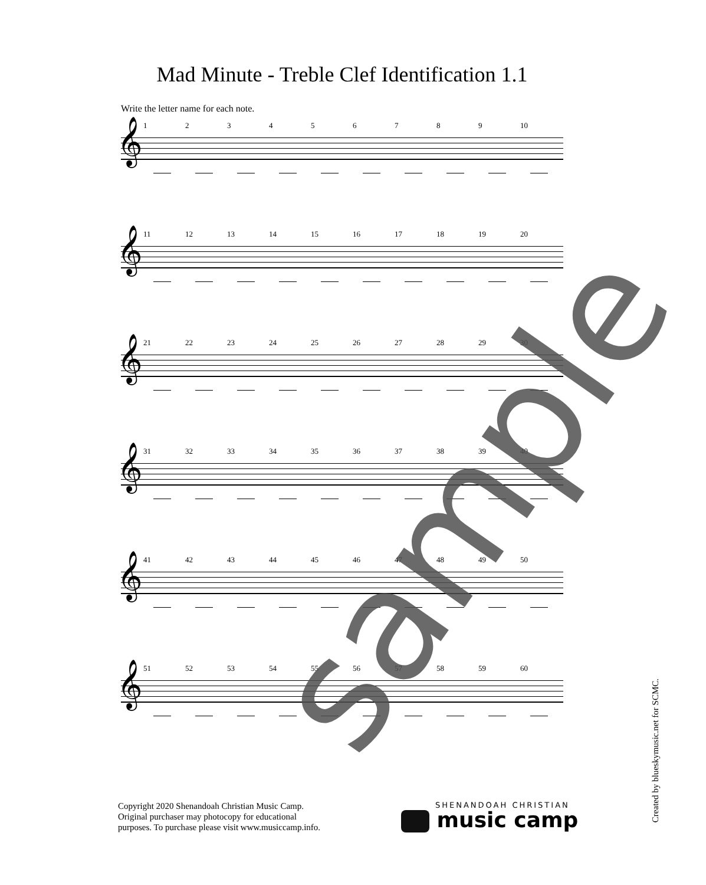Mad Minute - Treble Clef Identification 1.1
Write the letter name for each note.
123456789 10
𝄞
11 12 13 14 15 16 17 18 19 20
𝄞
21 22 23 24 25 26 27 28 29 30
𝄞
31 32 33 34 35 36 37 38 39 40
𝄞
41 42 43 44 45 46 47 48 49 50
𝄞
51 52 53 54 55 56 57 58 59 60
𝄞
sample
Copyright 2020 Shenandoah Christian Music Camp.
Original purchaser may photocopy for educational
purposes. To purchase please visit www.musiccamp.info.
SHENANDOAH CHRISTIAN
music camp
Created by blueskymusic.net for SCMC.